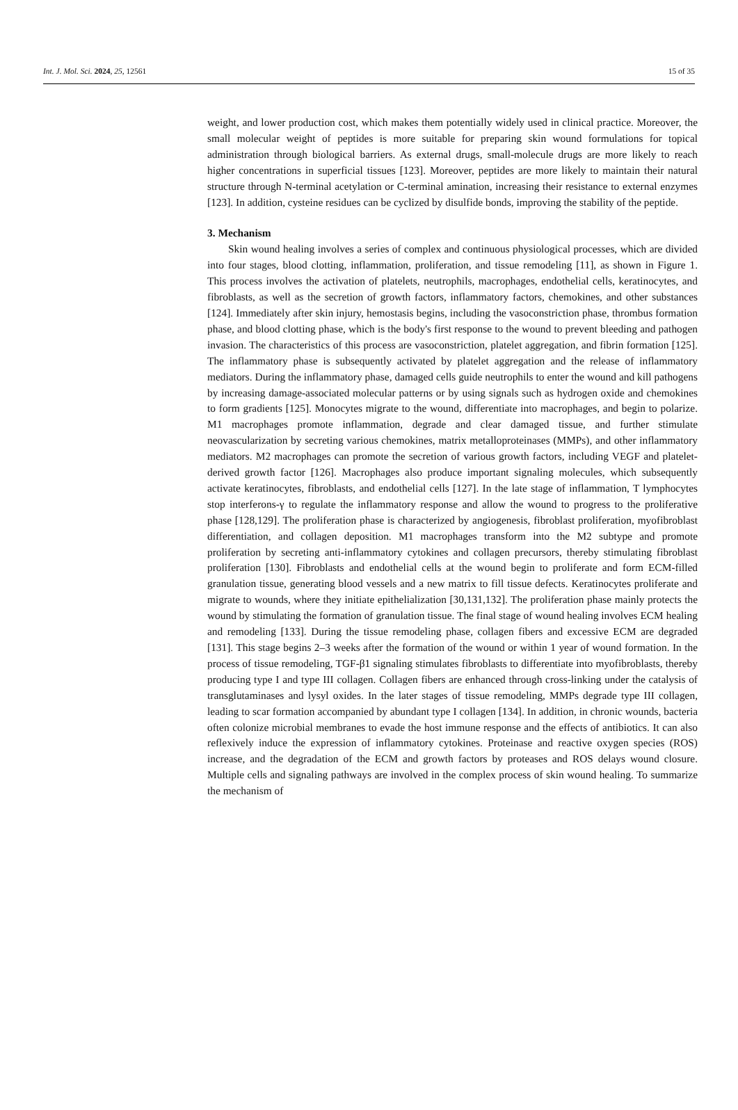Int. J. Mol. Sci. 2024, 25, 12561 15 of 35
weight, and lower production cost, which makes them potentially widely used in clinical practice. Moreover, the small molecular weight of peptides is more suitable for preparing skin wound formulations for topical administration through biological barriers. As external drugs, small-molecule drugs are more likely to reach higher concentrations in superficial tissues [123]. Moreover, peptides are more likely to maintain their natural structure through N-terminal acetylation or C-terminal amination, increasing their resistance to external enzymes [123]. In addition, cysteine residues can be cyclized by disulfide bonds, improving the stability of the peptide.
3. Mechanism
Skin wound healing involves a series of complex and continuous physiological processes, which are divided into four stages, blood clotting, inflammation, proliferation, and tissue remodeling [11], as shown in Figure 1. This process involves the activation of platelets, neutrophils, macrophages, endothelial cells, keratinocytes, and fibroblasts, as well as the secretion of growth factors, inflammatory factors, chemokines, and other substances [124]. Immediately after skin injury, hemostasis begins, including the vasoconstriction phase, thrombus formation phase, and blood clotting phase, which is the body's first response to the wound to prevent bleeding and pathogen invasion. The characteristics of this process are vasoconstriction, platelet aggregation, and fibrin formation [125]. The inflammatory phase is subsequently activated by platelet aggregation and the release of inflammatory mediators. During the inflammatory phase, damaged cells guide neutrophils to enter the wound and kill pathogens by increasing damage-associated molecular patterns or by using signals such as hydrogen oxide and chemokines to form gradients [125]. Monocytes migrate to the wound, differentiate into macrophages, and begin to polarize. M1 macrophages promote inflammation, degrade and clear damaged tissue, and further stimulate neovascularization by secreting various chemokines, matrix metalloproteinases (MMPs), and other inflammatory mediators. M2 macrophages can promote the secretion of various growth factors, including VEGF and platelet-derived growth factor [126]. Macrophages also produce important signaling molecules, which subsequently activate keratinocytes, fibroblasts, and endothelial cells [127]. In the late stage of inflammation, T lymphocytes stop interferons-γ to regulate the inflammatory response and allow the wound to progress to the proliferative phase [128,129]. The proliferation phase is characterized by angiogenesis, fibroblast proliferation, myofibroblast differentiation, and collagen deposition. M1 macrophages transform into the M2 subtype and promote proliferation by secreting anti-inflammatory cytokines and collagen precursors, thereby stimulating fibroblast proliferation [130]. Fibroblasts and endothelial cells at the wound begin to proliferate and form ECM-filled granulation tissue, generating blood vessels and a new matrix to fill tissue defects. Keratinocytes proliferate and migrate to wounds, where they initiate epithelialization [30,131,132]. The proliferation phase mainly protects the wound by stimulating the formation of granulation tissue. The final stage of wound healing involves ECM healing and remodeling [133]. During the tissue remodeling phase, collagen fibers and excessive ECM are degraded [131]. This stage begins 2–3 weeks after the formation of the wound or within 1 year of wound formation. In the process of tissue remodeling, TGF-β1 signaling stimulates fibroblasts to differentiate into myofibroblasts, thereby producing type I and type III collagen. Collagen fibers are enhanced through cross-linking under the catalysis of transglutaminases and lysyl oxides. In the later stages of tissue remodeling, MMPs degrade type III collagen, leading to scar formation accompanied by abundant type I collagen [134]. In addition, in chronic wounds, bacteria often colonize microbial membranes to evade the host immune response and the effects of antibiotics. It can also reflexively induce the expression of inflammatory cytokines. Proteinase and reactive oxygen species (ROS) increase, and the degradation of the ECM and growth factors by proteases and ROS delays wound closure. Multiple cells and signaling pathways are involved in the complex process of skin wound healing. To summarize the mechanism of